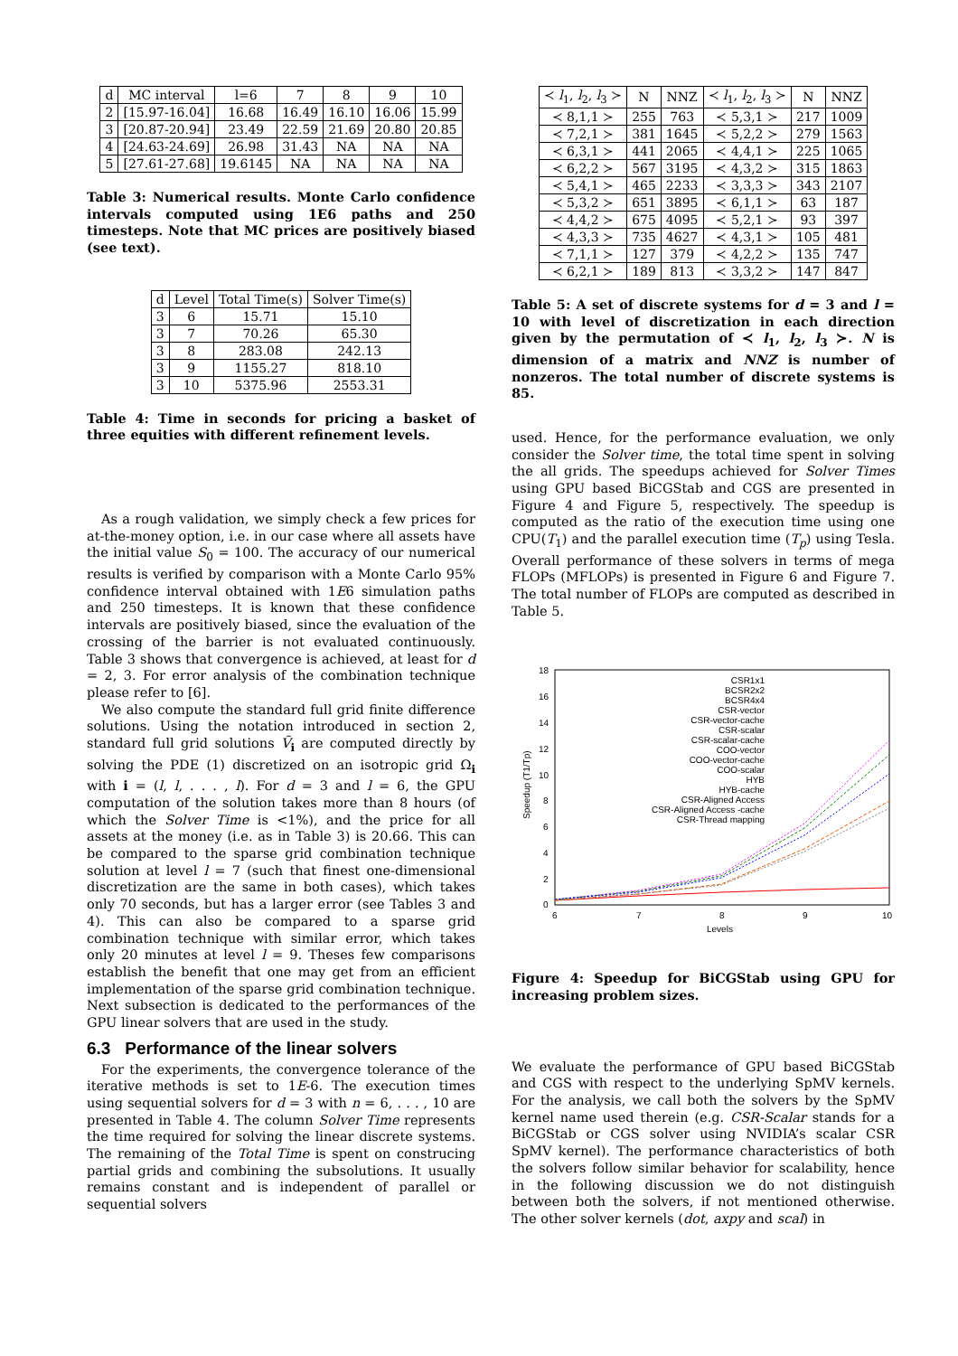| d | MC interval | l=6 | 7 | 8 | 9 | 10 |
| --- | --- | --- | --- | --- | --- | --- |
| 2 | [15.97-16.04] | 16.68 | 16.49 | 16.10 | 16.06 | 15.99 |
| 3 | [20.87-20.94] | 23.49 | 22.59 | 21.69 | 20.80 | 20.85 |
| 4 | [24.63-24.69] | 26.98 | 31.43 | NA | NA | NA |
| 5 | [27.61-27.68] | 19.6145 | NA | NA | NA | NA |
Table 3: Numerical results. Monte Carlo confidence intervals computed using 1E6 paths and 250 timesteps. Note that MC prices are positively biased (see text).
| d | Level | Total Time(s) | Solver Time(s) |
| --- | --- | --- | --- |
| 3 | 6 | 15.71 | 15.10 |
| 3 | 7 | 70.26 | 65.30 |
| 3 | 8 | 283.08 | 242.13 |
| 3 | 9 | 1155.27 | 818.10 |
| 3 | 10 | 5375.96 | 2553.31 |
Table 4: Time in seconds for pricing a basket of three equities with different refinement levels.
As a rough validation, we simply check a few prices for at-the-money option, i.e. in our case where all assets have the initial value S<sub>0</sub> = 100. The accuracy of our numerical results is verified by comparison with a Monte Carlo 95% confidence interval obtained with 1E6 simulation paths and 250 timesteps. It is known that these confidence intervals are positively biased, since the evaluation of the crossing of the barrier is not evaluated continuously. Table 3 shows that convergence is achieved, at least for d = 2, 3. For error analysis of the combination technique please refer to [6].
We also compute the standard full grid finite difference solutions. Using the notation introduced in section 2, standard full grid solutions Ṽ<sub>i</sub> are computed directly by solving the PDE (1) discretized on an isotropic grid Ω<sub>i</sub> with i = (l, l, . . . , l). For d = 3 and l = 6, the GPU computation of the solution takes more than 8 hours (of which the Solver Time is <1%), and the price for all assets at the money (i.e. as in Table 3) is 20.66. This can be compared to the sparse grid combination technique solution at level l = 7 (such that finest one-dimensional discretization are the same in both cases), which takes only 70 seconds, but has a larger error (see Tables 3 and 4). This can also be compared to a sparse grid combination technique with similar error, which takes only 20 minutes at level l = 9. Theses few comparisons establish the benefit that one may get from an efficient implementation of the sparse grid combination technique. Next subsection is dedicated to the performances of the GPU linear solvers that are used in the study.
6.3 Performance of the linear solvers
For the experiments, the convergence tolerance of the iterative methods is set to 1E-6. The execution times using sequential solvers for d = 3 with n = 6, . . . , 10 are presented in Table 4. The column Solver Time represents the time required for solving the linear discrete systems. The remaining of the Total Time is spent on construcing partial grids and combining the subsolutions. It usually remains constant and is independent of parallel or sequential solvers
| ≺ l<sub>1</sub>, l<sub>2</sub>, l<sub>3</sub> ≻ | N | NNZ | ≺ l<sub>1</sub>, l<sub>2</sub>, l<sub>3</sub> ≻ | N | NNZ |
| --- | --- | --- | --- | --- | --- |
| ≺ 8,1,1 ≻ | 255 | 763 | ≺ 5,3,1 ≻ | 217 | 1009 |
| ≺ 7,2,1 ≻ | 381 | 1645 | ≺ 5,2,2 ≻ | 279 | 1563 |
| ≺ 6,3,1 ≻ | 441 | 2065 | ≺ 4,4,1 ≻ | 225 | 1065 |
| ≺ 6,2,2 ≻ | 567 | 3195 | ≺ 4,3,2 ≻ | 315 | 1863 |
| ≺ 5,4,1 ≻ | 465 | 2233 | ≺ 3,3,3 ≻ | 343 | 2107 |
| ≺ 5,3,2 ≻ | 651 | 3895 | ≺ 6,1,1 ≻ | 63 | 187 |
| ≺ 4,4,2 ≻ | 675 | 4095 | ≺ 5,2,1 ≻ | 93 | 397 |
| ≺ 4,3,3 ≻ | 735 | 4627 | ≺ 4,3,1 ≻ | 105 | 481 |
| ≺ 7,1,1 ≻ | 127 | 379 | ≺ 4,2,2 ≻ | 135 | 747 |
| ≺ 6,2,1 ≻ | 189 | 813 | ≺ 3,3,2 ≻ | 147 | 847 |
Table 5: A set of discrete systems for d = 3 and l = 10 with level of discretization in each direction given by the permutation of ≺ l<sub>1</sub>, l<sub>2</sub>, l<sub>3</sub> ≻. N is dimension of a matrix and NNZ is number of nonzeros. The total number of discrete systems is 85.
used. Hence, for the performance evaluation, we only consider the Solver time, the total time spent in solving the all grids. The speedups achieved for Solver Times using GPU based BiCGStab and CGS are presented in Figure 4 and Figure 5, respectively. The speedup is computed as the ratio of the execution time using one CPU(T<sub>1</sub>) and the parallel execution time (T<sub>p</sub>) using Tesla. Overall performance of these solvers in terms of mega FLOPs (MFLOPs) is presented in Figure 6 and Figure 7. The total number of FLOPs are computed as described in Table 5.
18
16
14
12
10
8
6
4
2
0
6
7
8
9
10
Levels
Speedup (T1/Tp)
CSR1x1
BCSR2x2
BCSR4x4
CSR-vector
CSR-vector-cache
CSR-scalar
CSR-scalar-cache
COO-vector
COO-vector-cache
COO-scalar
HYB
HYB-cache
CSR-Aligned Access
CSR-Aligned Access -cache
CSR-Thread mapping
Figure 4: Speedup for BiCGStab using GPU for increasing problem sizes.
We evaluate the performance of GPU based BiCGStab and CGS with respect to the underlying SpMV kernels. For the analysis, we call both the solvers by the SpMV kernel name used therein (e.g. CSR-Scalar stands for a BiCGStab or CGS solver using NVIDIA’s scalar CSR SpMV kernel). The performance characteristics of both the solvers follow similar behavior for scalability, hence in the following discussion we do not distinguish between both the solvers, if not mentioned otherwise. The other solver kernels (dot, axpy and scal) in